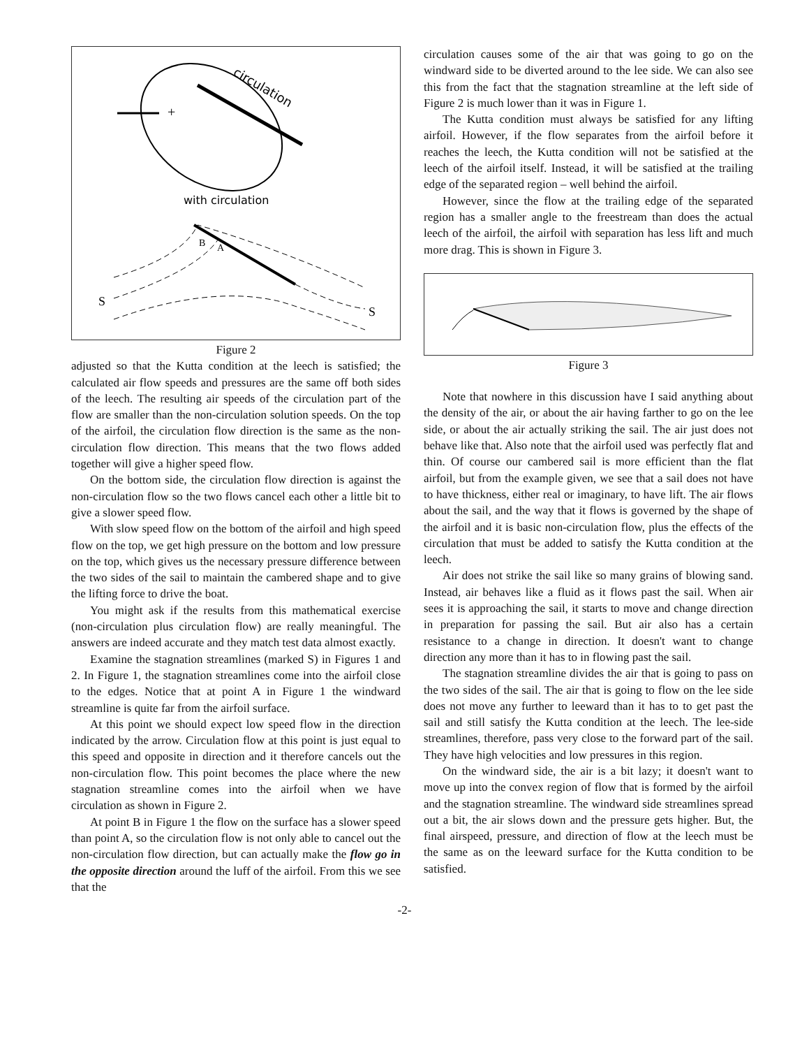+
circulation
with circulation
S
S
B
A
Figure 2
adjusted so that the Kutta condition at the leech is satisfied; the calculated air flow speeds and pressures are the same off both sides of the leech. The resulting air speeds of the circulation part of the flow are smaller than the non-circulation solution speeds. On the top of the airfoil, the circulation flow direction is the same as the non-circulation flow direction. This means that the two flows added together will give a higher speed flow.
On the bottom side, the circulation flow direction is against the non-circulation flow so the two flows cancel each other a little bit to give a slower speed flow.
With slow speed flow on the bottom of the airfoil and high speed flow on the top, we get high pressure on the bottom and low pressure on the top, which gives us the necessary pressure difference between the two sides of the sail to maintain the cambered shape and to give the lifting force to drive the boat.
You might ask if the results from this mathematical exercise (non-circulation plus circulation flow) are really meaningful. The answers are indeed accurate and they match test data almost exactly.
Examine the stagnation streamlines (marked S) in Figures 1 and 2. In Figure 1, the stagnation streamlines come into the airfoil close to the edges. Notice that at point A in Figure 1 the windward streamline is quite far from the airfoil surface.
At this point we should expect low speed flow in the direction indicated by the arrow. Circulation flow at this point is just equal to this speed and opposite in direction and it therefore cancels out the non-circulation flow. This point becomes the place where the new stagnation streamline comes into the airfoil when we have circulation as shown in Figure 2.
At point B in Figure 1 the flow on the surface has a slower speed than point A, so the circulation flow is not only able to cancel out the non-circulation flow direction, but can actually make the flow go in the opposite direction around the luff of the airfoil. From this we see that the
circulation causes some of the air that was going to go on the windward side to be diverted around to the lee side. We can also see this from the fact that the stagnation streamline at the left side of Figure 2 is much lower than it was in Figure 1.
The Kutta condition must always be satisfied for any lifting airfoil. However, if the flow separates from the airfoil before it reaches the leech, the Kutta condition will not be satisfied at the leech of the airfoil itself. Instead, it will be satisfied at the trailing edge of the separated region – well behind the airfoil.
However, since the flow at the trailing edge of the separated region has a smaller angle to the freestream than does the actual leech of the airfoil, the airfoil with separation has less lift and much more drag. This is shown in Figure 3.
Figure 3
Note that nowhere in this discussion have I said anything about the density of the air, or about the air having farther to go on the lee side, or about the air actually striking the sail. The air just does not behave like that. Also note that the airfoil used was perfectly flat and thin. Of course our cambered sail is more efficient than the flat airfoil, but from the example given, we see that a sail does not have to have thickness, either real or imaginary, to have lift. The air flows about the sail, and the way that it flows is governed by the shape of the airfoil and it is basic non-circulation flow, plus the effects of the circulation that must be added to satisfy the Kutta condition at the leech.
Air does not strike the sail like so many grains of blowing sand. Instead, air behaves like a fluid as it flows past the sail. When air sees it is approaching the sail, it starts to move and change direction in preparation for passing the sail. But air also has a certain resistance to a change in direction. It doesn't want to change direction any more than it has to in flowing past the sail.
The stagnation streamline divides the air that is going to pass on the two sides of the sail. The air that is going to flow on the lee side does not move any further to leeward than it has to to get past the sail and still satisfy the Kutta condition at the leech. The lee-side streamlines, therefore, pass very close to the forward part of the sail. They have high velocities and low pressures in this region.
On the windward side, the air is a bit lazy; it doesn't want to move up into the convex region of flow that is formed by the airfoil and the stagnation streamline. The windward side streamlines spread out a bit, the air slows down and the pressure gets higher. But, the final airspeed, pressure, and direction of flow at the leech must be the same as on the leeward surface for the Kutta condition to be satisfied.
-2-